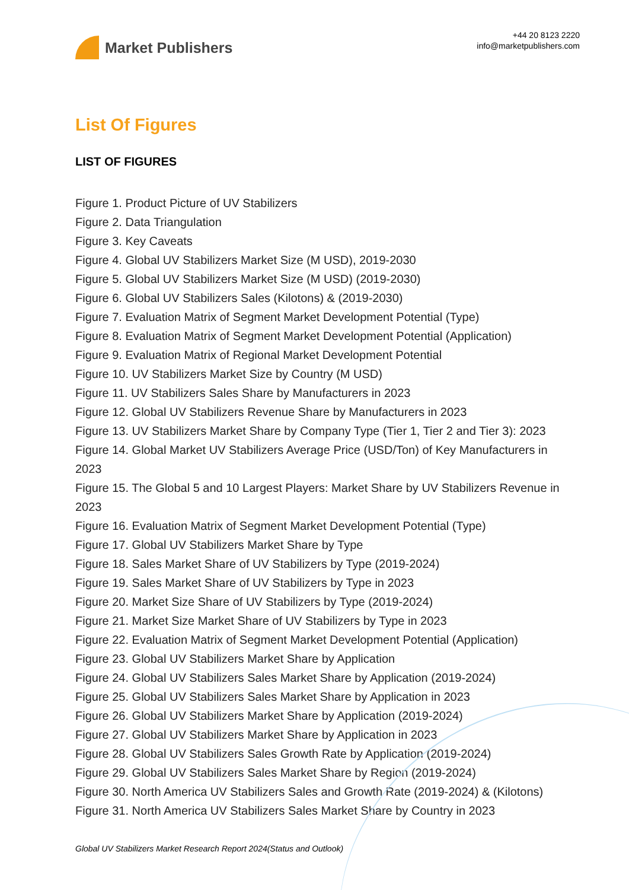Market Publishers
+44 20 8123 2220
info@marketpublishers.com
List Of Figures
LIST OF FIGURES
Figure 1. Product Picture of UV Stabilizers
Figure 2. Data Triangulation
Figure 3. Key Caveats
Figure 4. Global UV Stabilizers Market Size (M USD), 2019-2030
Figure 5. Global UV Stabilizers Market Size (M USD) (2019-2030)
Figure 6. Global UV Stabilizers Sales (Kilotons) & (2019-2030)
Figure 7. Evaluation Matrix of Segment Market Development Potential (Type)
Figure 8. Evaluation Matrix of Segment Market Development Potential (Application)
Figure 9. Evaluation Matrix of Regional Market Development Potential
Figure 10. UV Stabilizers Market Size by Country (M USD)
Figure 11. UV Stabilizers Sales Share by Manufacturers in 2023
Figure 12. Global UV Stabilizers Revenue Share by Manufacturers in 2023
Figure 13. UV Stabilizers Market Share by Company Type (Tier 1, Tier 2 and Tier 3): 2023
Figure 14. Global Market UV Stabilizers Average Price (USD/Ton) of Key Manufacturers in 2023
Figure 15. The Global 5 and 10 Largest Players: Market Share by UV Stabilizers Revenue in 2023
Figure 16. Evaluation Matrix of Segment Market Development Potential (Type)
Figure 17. Global UV Stabilizers Market Share by Type
Figure 18. Sales Market Share of UV Stabilizers by Type (2019-2024)
Figure 19. Sales Market Share of UV Stabilizers by Type in 2023
Figure 20. Market Size Share of UV Stabilizers by Type (2019-2024)
Figure 21. Market Size Market Share of UV Stabilizers by Type in 2023
Figure 22. Evaluation Matrix of Segment Market Development Potential (Application)
Figure 23. Global UV Stabilizers Market Share by Application
Figure 24. Global UV Stabilizers Sales Market Share by Application (2019-2024)
Figure 25. Global UV Stabilizers Sales Market Share by Application in 2023
Figure 26. Global UV Stabilizers Market Share by Application (2019-2024)
Figure 27. Global UV Stabilizers Market Share by Application in 2023
Figure 28. Global UV Stabilizers Sales Growth Rate by Application (2019-2024)
Figure 29. Global UV Stabilizers Sales Market Share by Region (2019-2024)
Figure 30. North America UV Stabilizers Sales and Growth Rate (2019-2024) & (Kilotons)
Figure 31. North America UV Stabilizers Sales Market Share by Country in 2023
Global UV Stabilizers Market Research Report 2024(Status and Outlook)